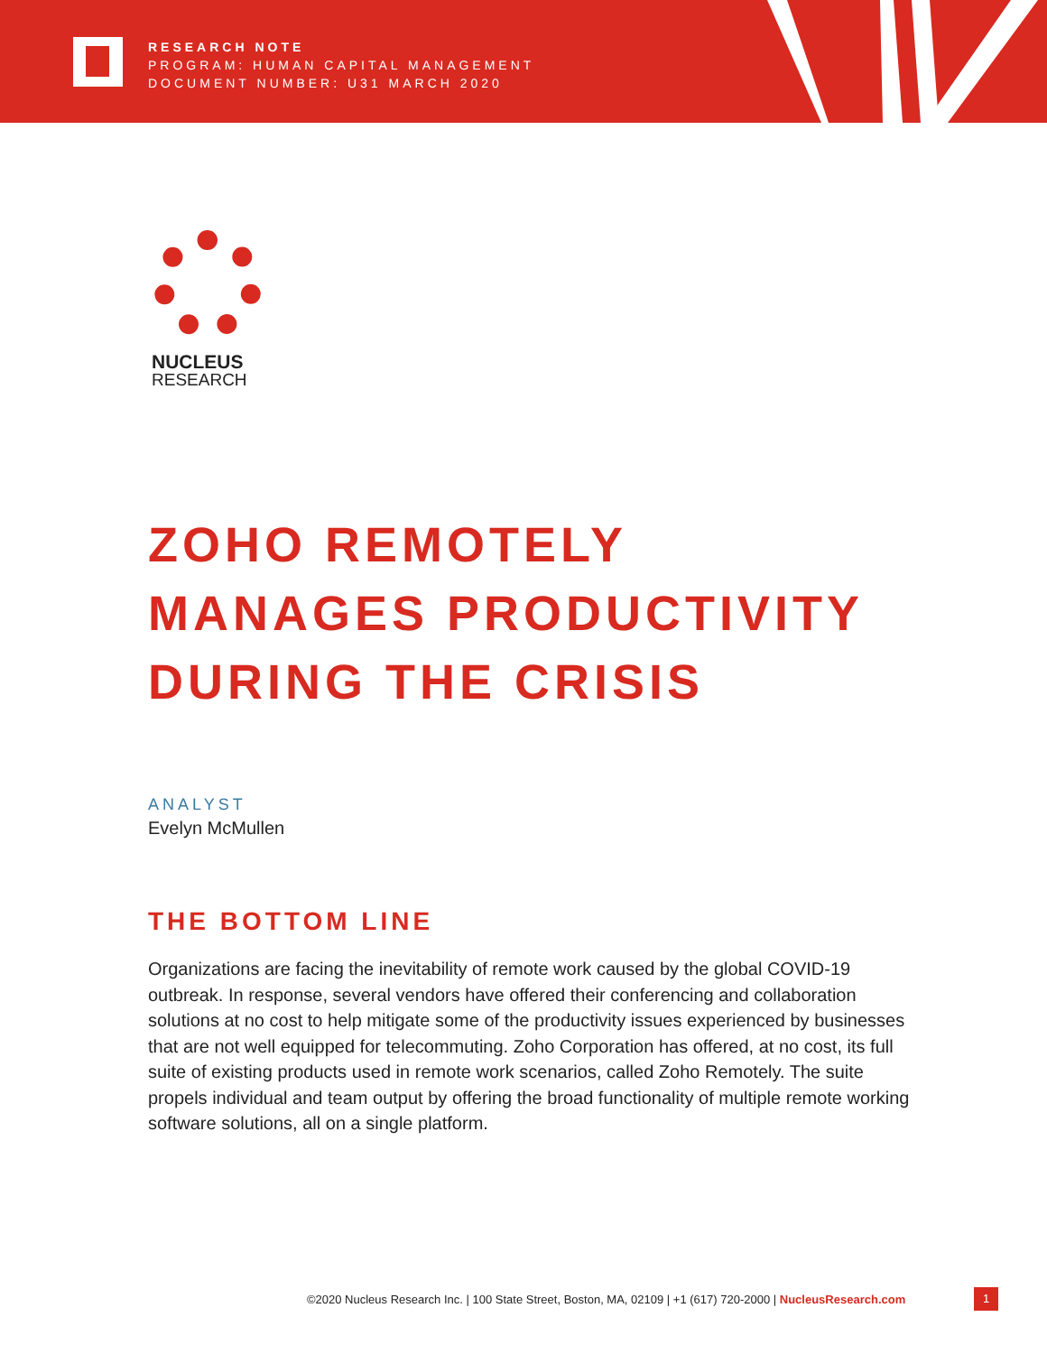RESEARCH NOTE
PROGRAM: HUMAN CAPITAL MANAGEMENT
DOCUMENT NUMBER: U31 MARCH 2020
NUCLEUS
RESEARCH
ZOHO REMOTELY MANAGES PRODUCTIVITY DURING THE CRISIS
ANALYST
Evelyn McMullen
THE BOTTOM LINE
Organizations are facing the inevitability of remote work caused by the global COVID-19 outbreak. In response, several vendors have offered their conferencing and collaboration solutions at no cost to help mitigate some of the productivity issues experienced by businesses that are not well equipped for telecommuting. Zoho Corporation has offered, at no cost, its full suite of existing products used in remote work scenarios, called Zoho Remotely. The suite propels individual and team output by offering the broad functionality of multiple remote working software solutions, all on a single platform.
©2020 Nucleus Research Inc. | 100 State Street, Boston, MA, 02109 | +1 (617) 720-2000 | NucleusResearch.com
1